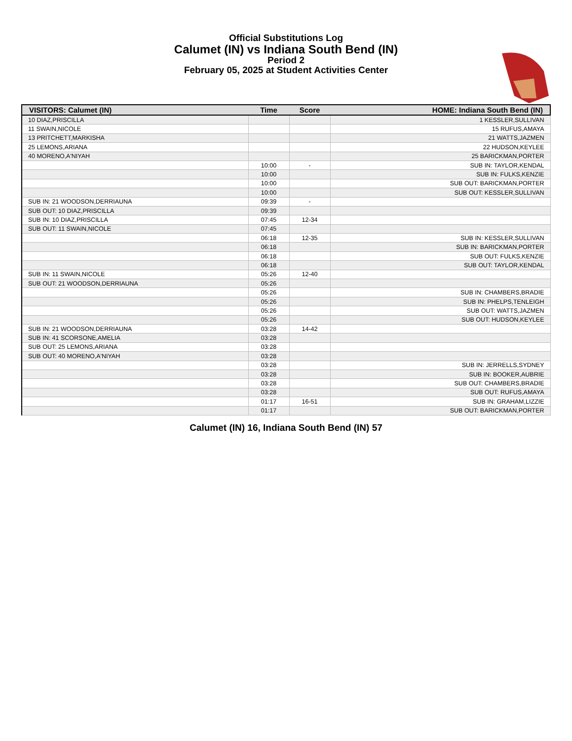Official Substitutions Log
Calumet (IN) vs Indiana South Bend (IN)
Period 2
February 05, 2025 at Student Activities Center
| VISITORS: Calumet (IN) | Time | Score | HOME: Indiana South Bend (IN) |
| --- | --- | --- | --- |
| 10 DIAZ,PRISCILLA | | | 1 KESSLER,SULLIVAN |
| 11 SWAIN,NICOLE | | | 15 RUFUS,AMAYA |
| 13 PRITCHETT,MARKISHA | | | 21 WATTS,JAZMEN |
| 25 LEMONS,ARIANA | | | 22 HUDSON,KEYLEE |
| 40 MORENO,A'NIYAH | | | 25 BARICKMAN,PORTER |
| | 10:00 | - | SUB IN: TAYLOR,KENDAL |
| | 10:00 | | SUB IN: FULKS,KENZIE |
| | 10:00 | | SUB OUT: BARICKMAN,PORTER |
| | 10:00 | | SUB OUT: KESSLER,SULLIVAN |
| SUB IN: 21 WOODSON,DERRIAUNA | 09:39 | - | |
| SUB OUT: 10 DIAZ,PRISCILLA | 09:39 | | |
| SUB IN: 10 DIAZ,PRISCILLA | 07:45 | 12-34 | |
| SUB OUT: 11 SWAIN,NICOLE | 07:45 | | |
| | 06:18 | 12-35 | SUB IN: KESSLER,SULLIVAN |
| | 06:18 | | SUB IN: BARICKMAN,PORTER |
| | 06:18 | | SUB OUT: FULKS,KENZIE |
| | 06:18 | | SUB OUT: TAYLOR,KENDAL |
| SUB IN: 11 SWAIN,NICOLE | 05:26 | 12-40 | |
| SUB OUT: 21 WOODSON,DERRIAUNA | 05:26 | | |
| | 05:26 | | SUB IN: CHAMBERS,BRADIE |
| | 05:26 | | SUB IN: PHELPS,TENLEIGH |
| | 05:26 | | SUB OUT: WATTS,JAZMEN |
| | 05:26 | | SUB OUT: HUDSON,KEYLEE |
| SUB IN: 21 WOODSON,DERRIAUNA | 03:28 | 14-42 | |
| SUB IN: 41 SCORSONE,AMELIA | 03:28 | | |
| SUB OUT: 25 LEMONS,ARIANA | 03:28 | | |
| SUB OUT: 40 MORENO,A'NIYAH | 03:28 | | |
| | 03:28 | | SUB IN: JERRELLS,SYDNEY |
| | 03:28 | | SUB IN: BOOKER,AUBRIE |
| | 03:28 | | SUB OUT: CHAMBERS,BRADIE |
| | 03:28 | | SUB OUT: RUFUS,AMAYA |
| | 01:17 | 16-51 | SUB IN: GRAHAM,LIZZIE |
| | 01:17 | | SUB OUT: BARICKMAN,PORTER |
Calumet (IN) 16, Indiana South Bend (IN) 57